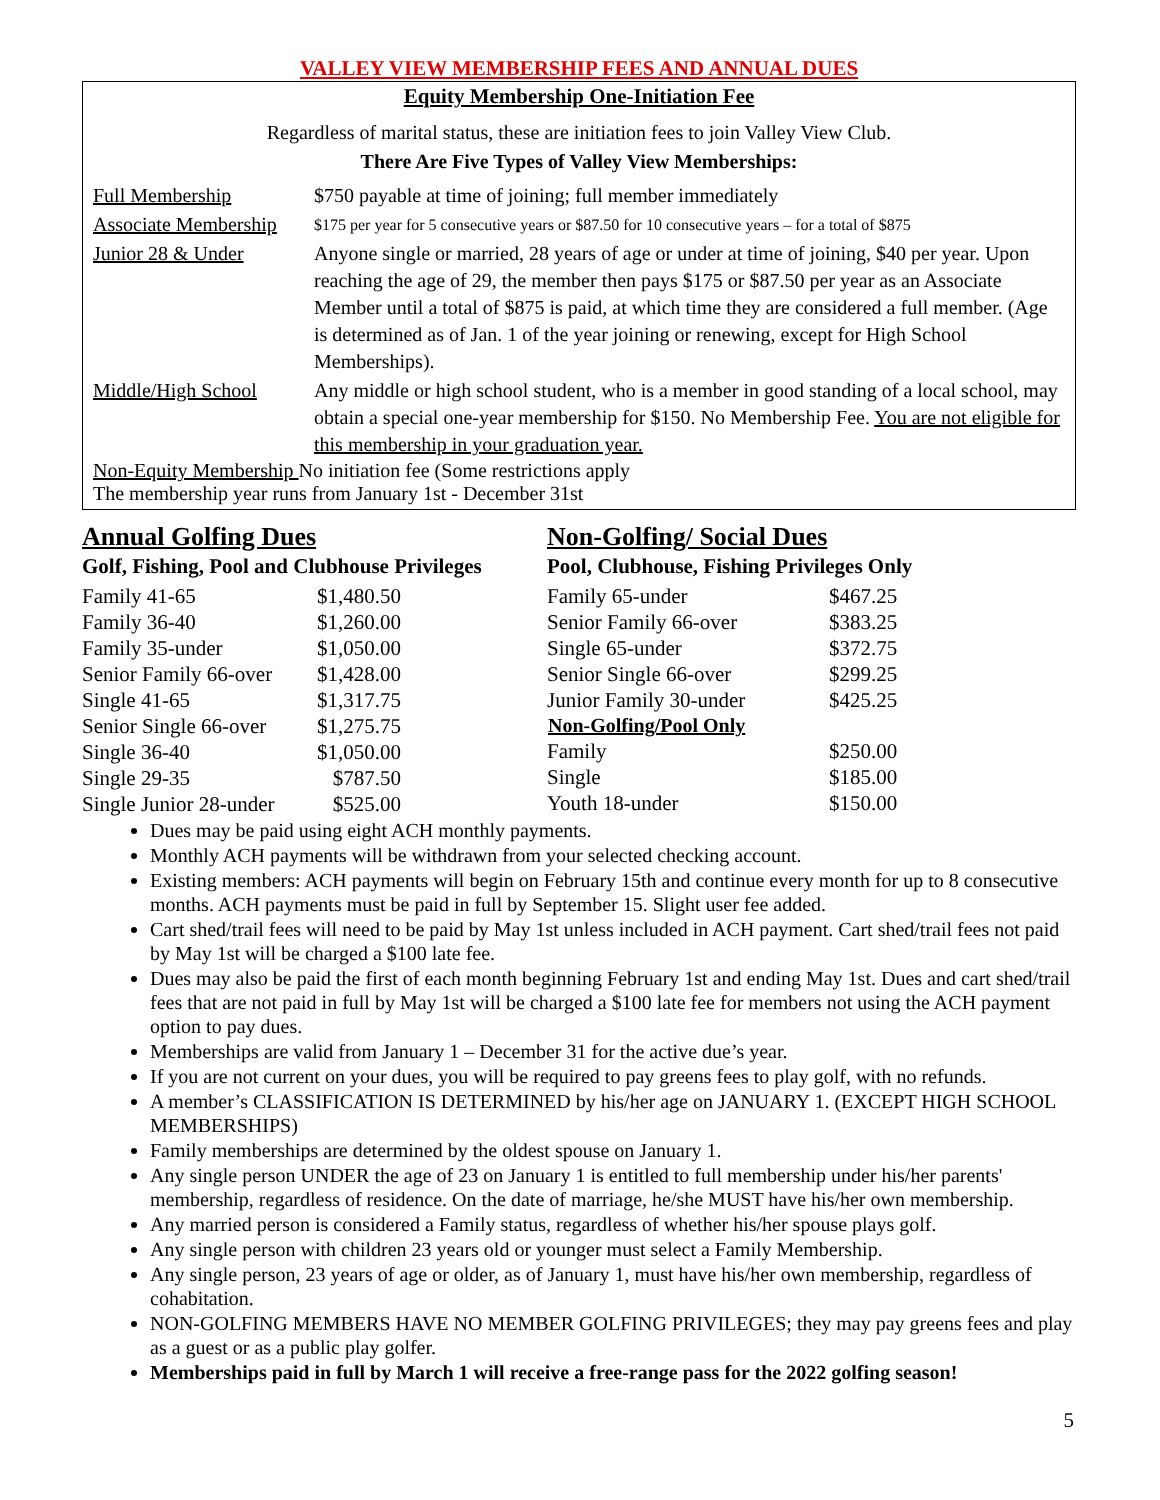VALLEY VIEW MEMBERSHIP FEES AND ANNUAL DUES
Equity Membership One-Initiation Fee
Regardless of marital status, these are initiation fees to join Valley View Club.
There Are Five Types of Valley View Memberships:
| Full Membership | $750 payable at time of joining; full member immediately |
| Associate Membership | $175 per year for 5 consecutive years or $87.50 for 10 consecutive years – for a total of $875 |
| Junior 28 & Under | Anyone single or married, 28 years of age or under at time of joining, $40 per year. Upon reaching the age of 29, the member then pays $175 or $87.50 per year as an Associate Member until a total of $875 is paid, at which time they are considered a full member. (Age is determined as of Jan. 1 of the year joining or renewing, except for High School Memberships). |
| Middle/High School | Any middle or high school student, who is a member in good standing of a local school, may obtain a special one-year membership for $150. No Membership Fee. You are not eligible for this membership in your graduation year. |
Non-Equity Membership No initiation fee (Some restrictions apply
The membership year runs from January 1st - December 31st
Annual Golfing Dues
Golf, Fishing, Pool and Clubhouse Privileges
| Family 41-65 | $1,480.50 |
| Family 36-40 | $1,260.00 |
| Family 35-under | $1,050.00 |
| Senior Family 66-over | $1,428.00 |
| Single 41-65 | $1,317.75 |
| Senior Single 66-over | $1,275.75 |
| Single 36-40 | $1,050.00 |
| Single 29-35 | $787.50 |
| Single Junior 28-under | $525.00 |
Non-Golfing/ Social Dues
Pool, Clubhouse, Fishing Privileges Only
| Family 65-under | $467.25 |
| Senior Family 66-over | $383.25 |
| Single 65-under | $372.75 |
| Senior Single 66-over | $299.25 |
| Junior Family 30-under | $425.25 |
| Non-Golfing/Pool Only | |
| Family | $250.00 |
| Single | $185.00 |
| Youth 18-under | $150.00 |
Dues may be paid using eight ACH monthly payments.
Monthly ACH payments will be withdrawn from your selected checking account.
Existing members: ACH payments will begin on February 15th and continue every month for up to 8 consecutive months. ACH payments must be paid in full by September 15. Slight user fee added.
Cart shed/trail fees will need to be paid by May 1st unless included in ACH payment. Cart shed/trail fees not paid by May 1st will be charged a $100 late fee.
Dues may also be paid the first of each month beginning February 1st and ending May 1st. Dues and cart shed/trail fees that are not paid in full by May 1st will be charged a $100 late fee for members not using the ACH payment option to pay dues.
Memberships are valid from January 1 – December 31 for the active due’s year.
If you are not current on your dues, you will be required to pay greens fees to play golf, with no refunds.
A member’s CLASSIFICATION IS DETERMINED by his/her age on JANUARY 1. (EXCEPT HIGH SCHOOL MEMBERSHIPS)
Family memberships are determined by the oldest spouse on January 1.
Any single person UNDER the age of 23 on January 1 is entitled to full membership under his/her parents' membership, regardless of residence. On the date of marriage, he/she MUST have his/her own membership.
Any married person is considered a Family status, regardless of whether his/her spouse plays golf.
Any single person with children 23 years old or younger must select a Family Membership.
Any single person, 23 years of age or older, as of January 1, must have his/her own membership, regardless of cohabitation.
NON-GOLFING MEMBERS HAVE NO MEMBER GOLFING PRIVILEGES; they may pay greens fees and play as a guest or as a public play golfer.
Memberships paid in full by March 1 will receive a free-range pass for the 2022 golfing season!
5